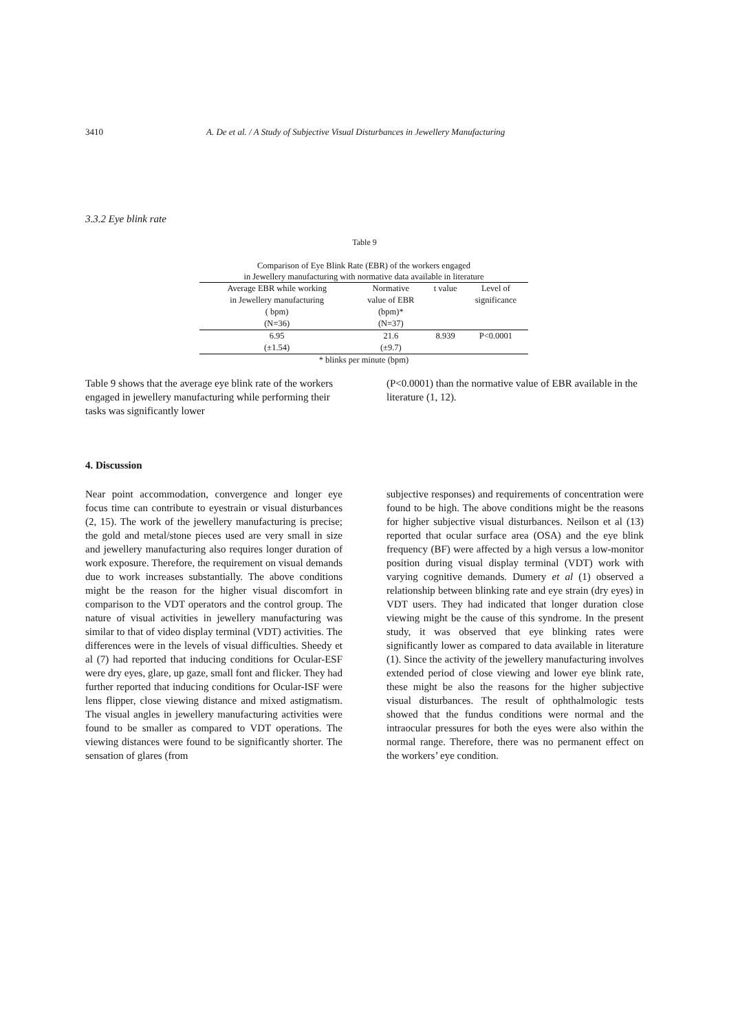3410 A. De et al. / A Study of Subjective Visual Disturbances in Jewellery Manufacturing
3.3.2 Eye blink rate
Table 9
Comparison of Eye Blink Rate (EBR) of the workers engaged
in Jewellery manufacturing with normative data available in literature
| Average EBR while working in Jewellery manufacturing ( bpm) (N=36) | Normative value of EBR (bpm)* (N=37) | t value | Level of significance |
| --- | --- | --- | --- |
| 6.95 (±1.54) | 21.6 (±9.7) | 8.939 | P<0.0001 |
* blinks per minute (bpm)
Table 9 shows that the average eye blink rate of the workers engaged in jewellery manufacturing while performing their tasks was significantly lower
(P<0.0001) than the normative value of EBR available in the literature (1, 12).
4. Discussion
Near point accommodation, convergence and longer eye focus time can contribute to eyestrain or visual disturbances (2, 15). The work of the jewellery manufacturing is precise; the gold and metal/stone pieces used are very small in size and jewellery manufacturing also requires longer duration of work exposure. Therefore, the requirement on visual demands due to work increases substantially. The above conditions might be the reason for the higher visual discomfort in comparison to the VDT operators and the control group. The nature of visual activities in jewellery manufacturing was similar to that of video display terminal (VDT) activities. The differences were in the levels of visual difficulties. Sheedy et al (7) had reported that inducing conditions for Ocular-ESF were dry eyes, glare, up gaze, small font and flicker. They had further reported that inducing conditions for Ocular-ISF were lens flipper, close viewing distance and mixed astigmatism. The visual angles in jewellery manufacturing activities were found to be smaller as compared to VDT operations. The viewing distances were found to be significantly shorter. The sensation of glares (from
subjective responses) and requirements of concentration were found to be high. The above conditions might be the reasons for higher subjective visual disturbances. Neilson et al (13) reported that ocular surface area (OSA) and the eye blink frequency (BF) were affected by a high versus a low-monitor position during visual display terminal (VDT) work with varying cognitive demands. Dumery et al (1) observed a relationship between blinking rate and eye strain (dry eyes) in VDT users. They had indicated that longer duration close viewing might be the cause of this syndrome. In the present study, it was observed that eye blinking rates were significantly lower as compared to data available in literature (1). Since the activity of the jewellery manufacturing involves extended period of close viewing and lower eye blink rate, these might be also the reasons for the higher subjective visual disturbances. The result of ophthalmologic tests showed that the fundus conditions were normal and the intraocular pressures for both the eyes were also within the normal range. Therefore, there was no permanent effect on the workers’ eye condition.